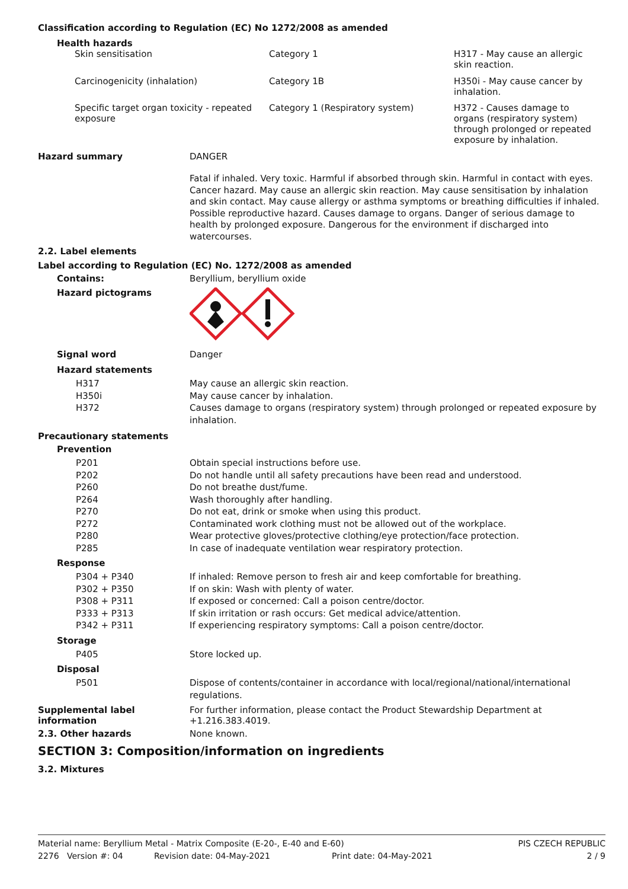Classification according to Regulation (EC) No 1272/2008 as amended
Health hazards
| Skin sensitisation | Category 1 | H317 - May cause an allergic skin reaction. |
| Carcinogenicity (inhalation) | Category 1B | H350i - May cause cancer by inhalation. |
| Specific target organ toxicity - repeated exposure | Category 1 (Respiratory system) | H372 - Causes damage to organs (respiratory system) through prolonged or repeated exposure by inhalation. |
Hazard summary DANGER
Fatal if inhaled. Very toxic. Harmful if absorbed through skin. Harmful in contact with eyes. Cancer hazard. May cause an allergic skin reaction. May cause sensitisation by inhalation and skin contact. May cause allergy or asthma symptoms or breathing difficulties if inhaled. Possible reproductive hazard. Causes damage to organs. Danger of serious damage to health by prolonged exposure. Dangerous for the environment if discharged into watercourses.
2.2. Label elements
Label according to Regulation (EC) No. 1272/2008 as amended
Contains: Beryllium, beryllium oxide
Hazard pictograms
Signal word Danger
Hazard statements
| H317 | May cause an allergic skin reaction. |
| H350i | May cause cancer by inhalation. |
| H372 | Causes damage to organs (respiratory system) through prolonged or repeated exposure by inhalation. |
Precautionary statements
Prevention
| P201 | Obtain special instructions before use. |
| P202 | Do not handle until all safety precautions have been read and understood. |
| P260 | Do not breathe dust/fume. |
| P264 | Wash thoroughly after handling. |
| P270 | Do not eat, drink or smoke when using this product. |
| P272 | Contaminated work clothing must not be allowed out of the workplace. |
| P280 | Wear protective gloves/protective clothing/eye protection/face protection. |
| P285 | In case of inadequate ventilation wear respiratory protection. |
Response
| P304 + P340 | If inhaled: Remove person to fresh air and keep comfortable for breathing. |
| P302 + P350 | If on skin: Wash with plenty of water. |
| P308 + P311 | If exposed or concerned: Call a poison centre/doctor. |
| P333 + P313 | If skin irritation or rash occurs: Get medical advice/attention. |
| P342 + P311 | If experiencing respiratory symptoms: Call a poison centre/doctor. |
Storage
| P405 | Store locked up. |
Disposal
| P501 | Dispose of contents/container in accordance with local/regional/national/international regulations. |
Supplemental label information
For further information, please contact the Product Stewardship Department at +1.216.383.4019.
2.3. Other hazards None known.
SECTION 3: Composition/information on ingredients
3.2. Mixtures
Material name: Beryllium Metal - Matrix Composite (E-20-, E-40 and E-60) PIS CZECH REPUBLIC
2276 Version #: 04 Revision date: 04-May-2021 Print date: 04-May-2021 2 / 9